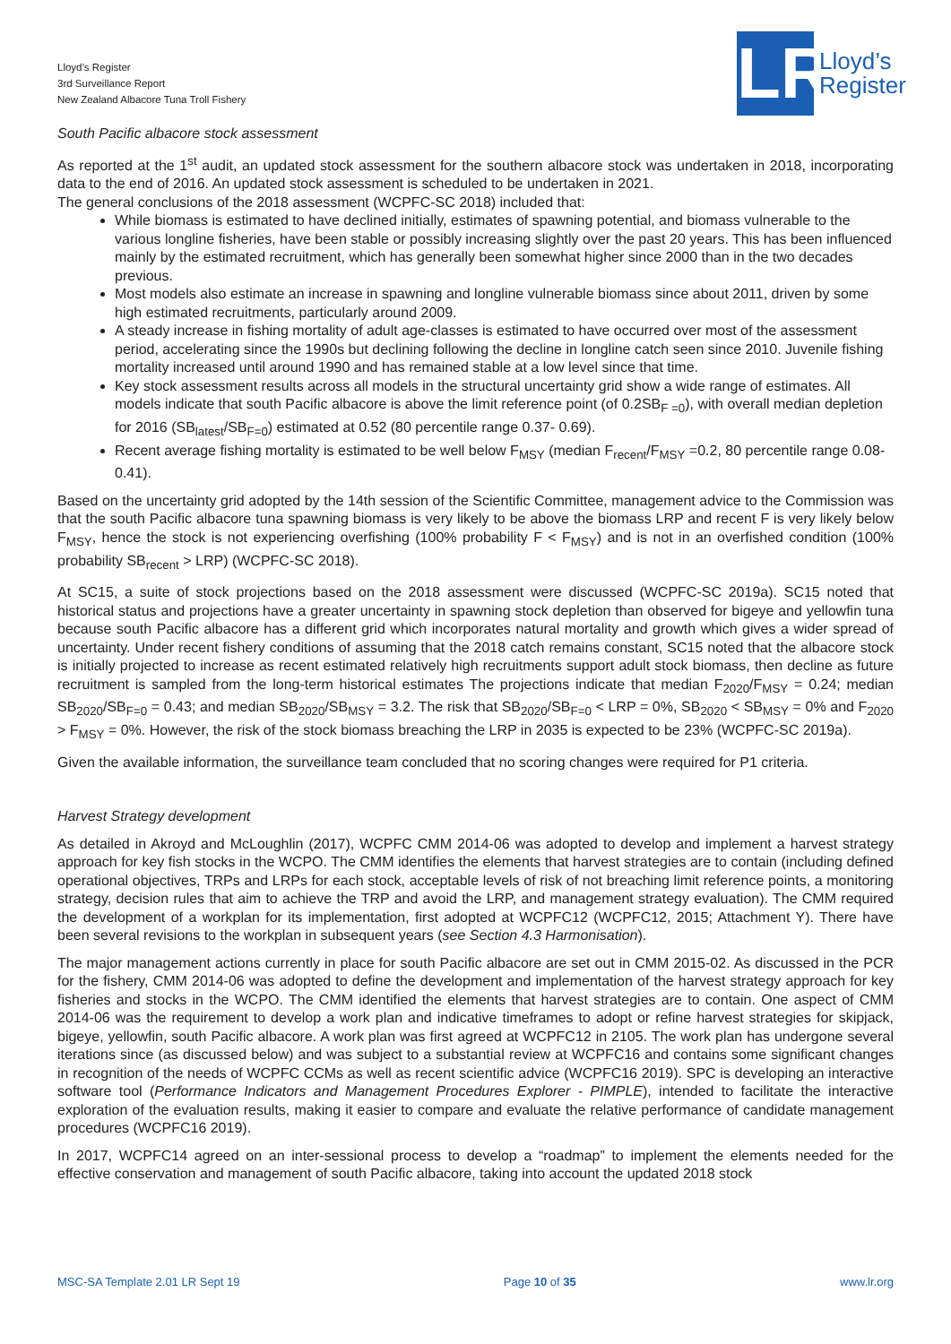Lloyd’s Register
3rd Surveillance Report
New Zealand Albacore Tuna Troll Fishery
LR
Lloyd’s
Register
South Pacific albacore stock assessment
As reported at the 1<sup>st</sup> audit, an updated stock assessment for the southern albacore stock was undertaken in 2018, incorporating data to the end of 2016. An updated stock assessment is scheduled to be undertaken in 2021.
The general conclusions of the 2018 assessment (WCPFC-SC 2018) included that:
While biomass is estimated to have declined initially, estimates of spawning potential, and biomass vulnerable to the various longline fisheries, have been stable or possibly increasing slightly over the past 20 years. This has been influenced mainly by the estimated recruitment, which has generally been somewhat higher since 2000 than in the two decades previous.
Most models also estimate an increase in spawning and longline vulnerable biomass since about 2011, driven by some high estimated recruitments, particularly around 2009.
A steady increase in fishing mortality of adult age-classes is estimated to have occurred over most of the assessment period, accelerating since the 1990s but declining following the decline in longline catch seen since 2010. Juvenile fishing mortality increased until around 1990 and has remained stable at a low level since that time.
Key stock assessment results across all models in the structural uncertainty grid show a wide range of estimates. All models indicate that south Pacific albacore is above the limit reference point (of 0.2SB<sub>F =0</sub>), with overall median depletion for 2016 (SB<sub>latest</sub>/SB<sub>F=0</sub>) estimated at 0.52 (80 percentile range 0.37- 0.69).
Recent average fishing mortality is estimated to be well below F<sub>MSY</sub> (median F<sub>recent</sub>/F<sub>MSY</sub> =0.2, 80 percentile range 0.08-0.41).
Based on the uncertainty grid adopted by the 14th session of the Scientific Committee, management advice to the Commission was that the south Pacific albacore tuna spawning biomass is very likely to be above the biomass LRP and recent F is very likely below F<sub>MSY</sub>, hence the stock is not experiencing overfishing (100% probability F < F<sub>MSY</sub>) and is not in an overfished condition (100% probability SB<sub>recent</sub> > LRP) (WCPFC-SC 2018).
At SC15, a suite of stock projections based on the 2018 assessment were discussed (WCPFC-SC 2019a). SC15 noted that historical status and projections have a greater uncertainty in spawning stock depletion than observed for bigeye and yellowfin tuna because south Pacific albacore has a different grid which incorporates natural mortality and growth which gives a wider spread of uncertainty. Under recent fishery conditions of assuming that the 2018 catch remains constant, SC15 noted that the albacore stock is initially projected to increase as recent estimated relatively high recruitments support adult stock biomass, then decline as future recruitment is sampled from the long-term historical estimates The projections indicate that median F<sub>2020</sub>/F<sub>MSY</sub> = 0.24; median SB<sub>2020</sub>/SB<sub>F=0</sub> = 0.43; and median SB<sub>2020</sub>/SB<sub>MSY</sub> = 3.2. The risk that SB<sub>2020</sub>/SB<sub>F=0</sub> < LRP = 0%, SB<sub>2020</sub> < SB<sub>MSY</sub> = 0% and F<sub>2020</sub> > F<sub>MSY</sub> = 0%. However, the risk of the stock biomass breaching the LRP in 2035 is expected to be 23% (WCPFC-SC 2019a).
Given the available information, the surveillance team concluded that no scoring changes were required for P1 criteria.
Harvest Strategy development
As detailed in Akroyd and McLoughlin (2017), WCPFC CMM 2014-06 was adopted to develop and implement a harvest strategy approach for key fish stocks in the WCPO. The CMM identifies the elements that harvest strategies are to contain (including defined operational objectives, TRPs and LRPs for each stock, acceptable levels of risk of not breaching limit reference points, a monitoring strategy, decision rules that aim to achieve the TRP and avoid the LRP, and management strategy evaluation). The CMM required the development of a workplan for its implementation, first adopted at WCPFC12 (WCPFC12, 2015; Attachment Y). There have been several revisions to the workplan in subsequent years (see Section 4.3 Harmonisation).
The major management actions currently in place for south Pacific albacore are set out in CMM 2015-02. As discussed in the PCR for the fishery, CMM 2014-06 was adopted to define the development and implementation of the harvest strategy approach for key fisheries and stocks in the WCPO. The CMM identified the elements that harvest strategies are to contain. One aspect of CMM 2014-06 was the requirement to develop a work plan and indicative timeframes to adopt or refine harvest strategies for skipjack, bigeye, yellowfin, south Pacific albacore. A work plan was first agreed at WCPFC12 in 2105. The work plan has undergone several iterations since (as discussed below) and was subject to a substantial review at WCPFC16 and contains some significant changes in recognition of the needs of WCPFC CCMs as well as recent scientific advice (WCPFC16 2019). SPC is developing an interactive software tool (Performance Indicators and Management Procedures Explorer - PIMPLE), intended to facilitate the interactive exploration of the evaluation results, making it easier to compare and evaluate the relative performance of candidate management procedures (WCPFC16 2019).
In 2017, WCPFC14 agreed on an inter-sessional process to develop a “roadmap” to implement the elements needed for the effective conservation and management of south Pacific albacore, taking into account the updated 2018 stock
MSC-SA Template 2.01 LR Sept 19 Page 10 of 35 www.lr.org